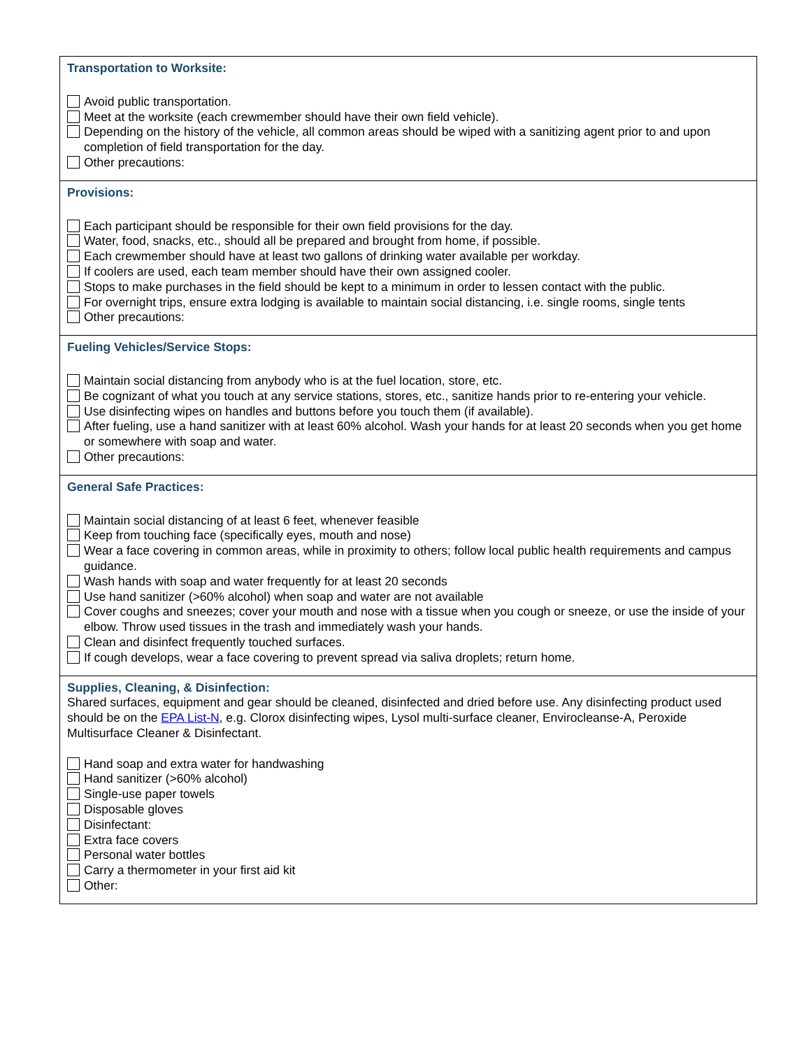| Transportation to Worksite: Avoid public transportation. Meet at the worksite (each crewmember should have their own field vehicle). Depending on the history of the vehicle, all common areas should be wiped with a sanitizing agent prior to and upon completion of field transportation for the day. Other precautions: |
| Provisions: Each participant should be responsible for their own field provisions for the day. Water, food, snacks, etc., should all be prepared and brought from home, if possible. Each crewmember should have at least two gallons of drinking water available per workday. If coolers are used, each team member should have their own assigned cooler. Stops to make purchases in the field should be kept to a minimum in order to lessen contact with the public. For overnight trips, ensure extra lodging is available to maintain social distancing, i.e. single rooms, single tents Other precautions: |
| Fueling Vehicles/Service Stops: Maintain social distancing from anybody who is at the fuel location, store, etc. Be cognizant of what you touch at any service stations, stores, etc., sanitize hands prior to re-entering your vehicle. Use disinfecting wipes on handles and buttons before you touch them (if available). After fueling, use a hand sanitizer with at least 60% alcohol. Wash your hands for at least 20 seconds when you get home or somewhere with soap and water. Other precautions: |
| General Safe Practices: Maintain social distancing of at least 6 feet, whenever feasible Keep from touching face (specifically eyes, mouth and nose) Wear a face covering in common areas, while in proximity to others; follow local public health requirements and campus guidance. Wash hands with soap and water frequently for at least 20 seconds Use hand sanitizer (>60% alcohol) when soap and water are not available Cover coughs and sneezes; cover your mouth and nose with a tissue when you cough or sneeze, or use the inside of your elbow. Throw used tissues in the trash and immediately wash your hands. Clean and disinfect frequently touched surfaces. If cough develops, wear a face covering to prevent spread via saliva droplets; return home. |
| Supplies, Cleaning, & Disinfection: Shared surfaces, equipment and gear should be cleaned, disinfected and dried before use. Any disinfecting product used should be on the EPA List-N , e.g. Clorox disinfecting wipes, Lysol multi-surface cleaner, Envirocleanse-A, Peroxide Multisurface Cleaner & Disinfectant. Hand soap and extra water for handwashing Hand sanitizer (>60% alcohol) Single-use paper towels Disposable gloves Disinfectant: Extra face covers Personal water bottles Carry a thermometer in your first aid kit Other: |